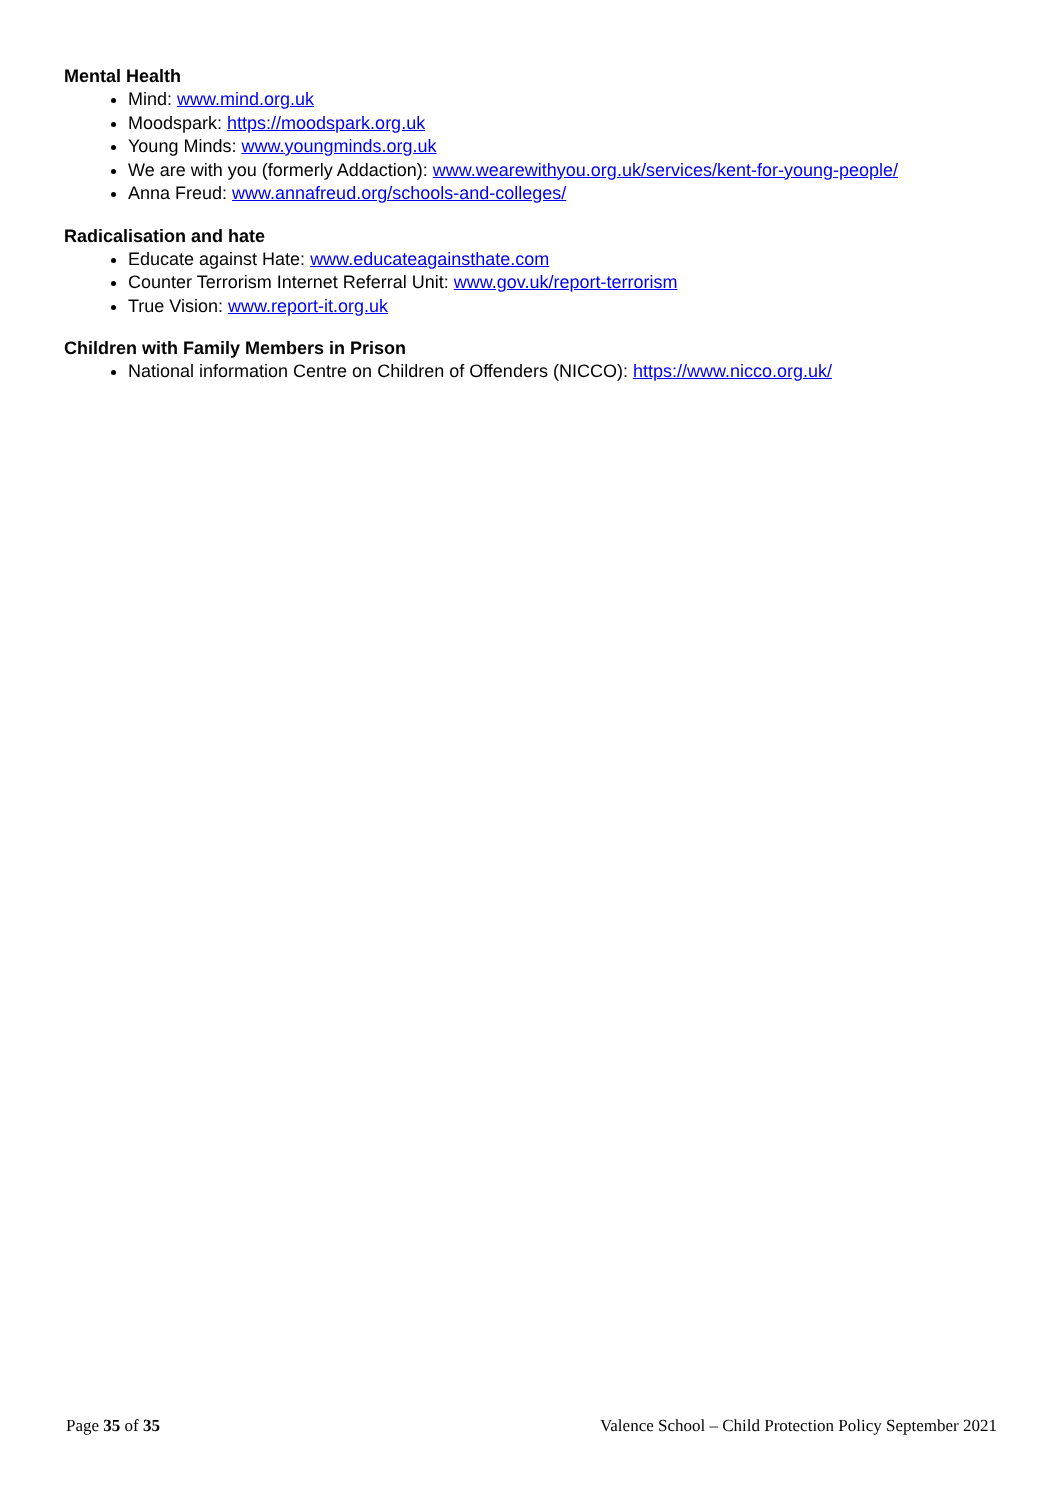Mental Health
Mind: www.mind.org.uk
Moodspark: https://moodspark.org.uk
Young Minds: www.youngminds.org.uk
We are with you (formerly Addaction): www.wearewithyou.org.uk/services/kent-for-young-people/
Anna Freud: www.annafreud.org/schools-and-colleges/
Radicalisation and hate
Educate against Hate: www.educateagainsthate.com
Counter Terrorism Internet Referral Unit: www.gov.uk/report-terrorism
True Vision: www.report-it.org.uk
Children with Family Members in Prison
National information Centre on Children of Offenders (NICCO): https://www.nicco.org.uk/
Page 35 of 35 Valence School – Child Protection Policy September 2021